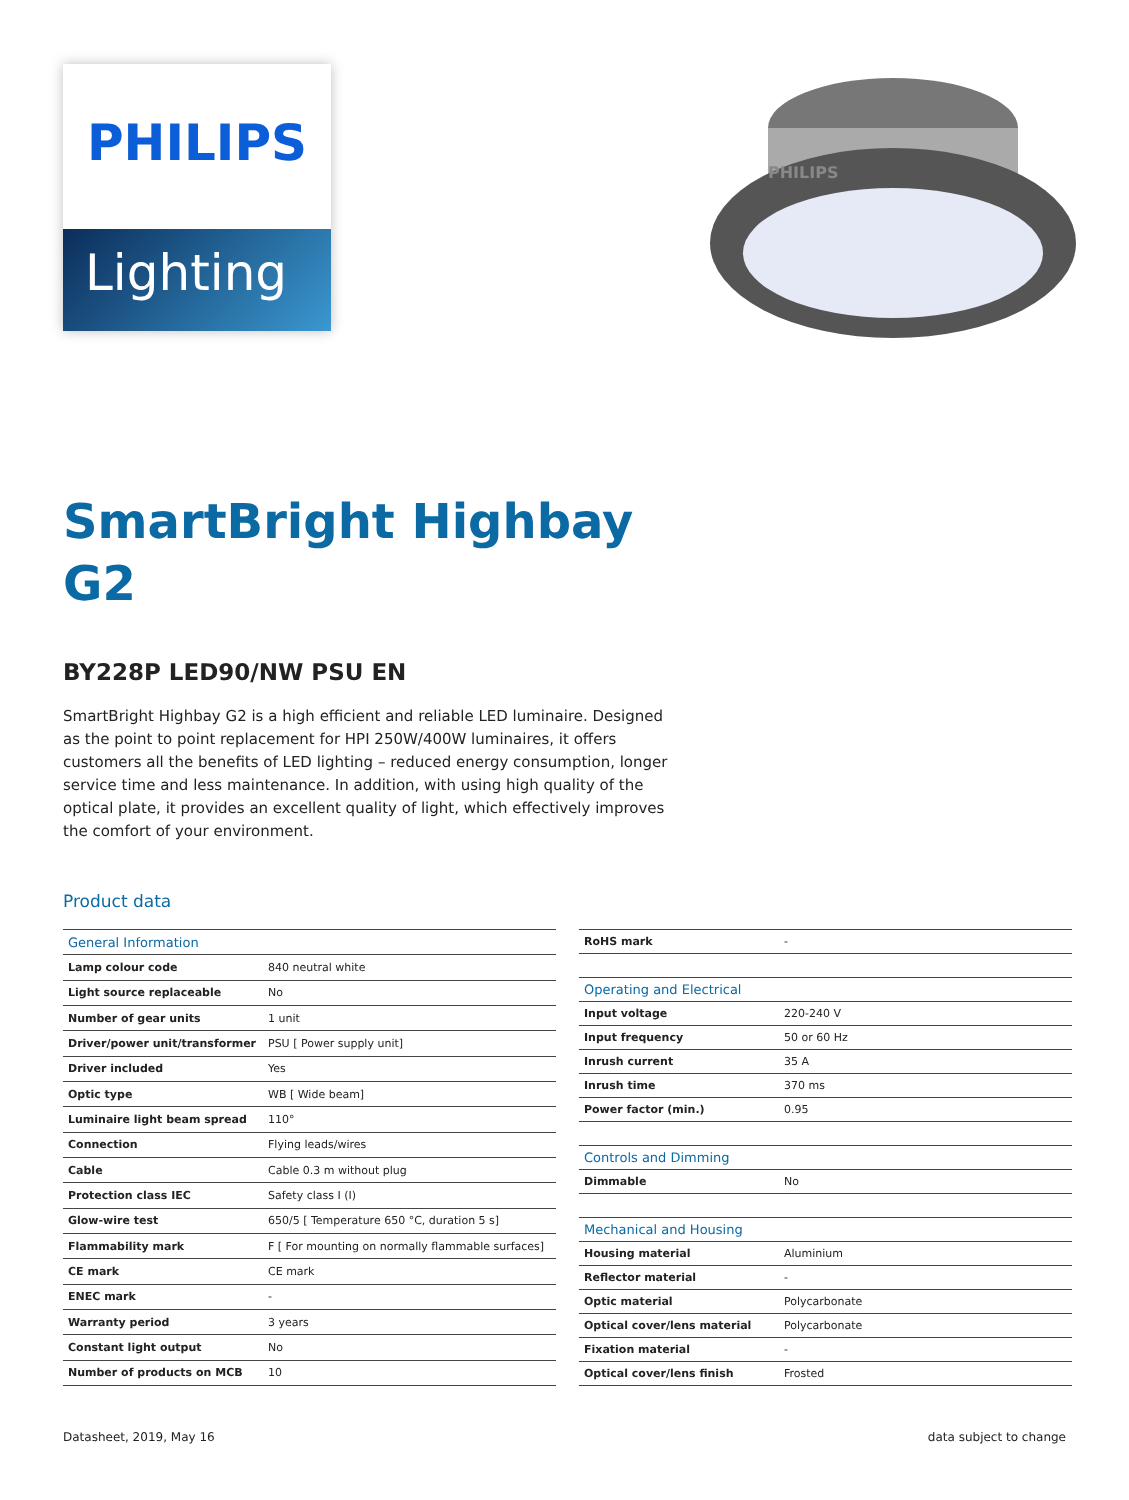PHILIPS
Lighting
PHILIPS
SmartBright Highbay
G2
BY228P LED90/NW PSU EN
SmartBright Highbay G2 is a high efficient and reliable LED luminaire. Designed as the point to point replacement for HPI 250W/400W luminaires, it offers customers all the benefits of LED lighting – reduced energy consumption, longer service time and less maintenance. In addition, with using high quality of the optical plate, it provides an excellent quality of light, which effectively improves the comfort of your environment.
Product data
| General Information | |
| --- | --- |
| Lamp colour code | 840 neutral white |
| Light source replaceable | No |
| Number of gear units | 1 unit |
| Driver/power unit/transformer | PSU [ Power supply unit] |
| Driver included | Yes |
| Optic type | WB [ Wide beam] |
| Luminaire light beam spread | 110° |
| Connection | Flying leads/wires |
| Cable | Cable 0.3 m without plug |
| Protection class IEC | Safety class I (I) |
| Glow-wire test | 650/5 [ Temperature 650 °C, duration 5 s] |
| Flammability mark | F [ For mounting on normally flammable surfaces] |
| CE mark | CE mark |
| ENEC mark | - |
| Warranty period | 3 years |
| Constant light output | No |
| Number of products on MCB | 10 |
| RoHS mark | - |
| Operating and Electrical | |
| Input voltage | 220-240 V |
| Input frequency | 50 or 60 Hz |
| Inrush current | 35 A |
| Inrush time | 370 ms |
| Power factor (min.) | 0.95 |
| Controls and Dimming | |
| Dimmable | No |
| Mechanical and Housing | |
| Housing material | Aluminium |
| Reflector material | - |
| Optic material | Polycarbonate |
| Optical cover/lens material | Polycarbonate |
| Fixation material | - |
| Optical cover/lens finish | Frosted |
Datasheet, 2019, May 16 data subject to change